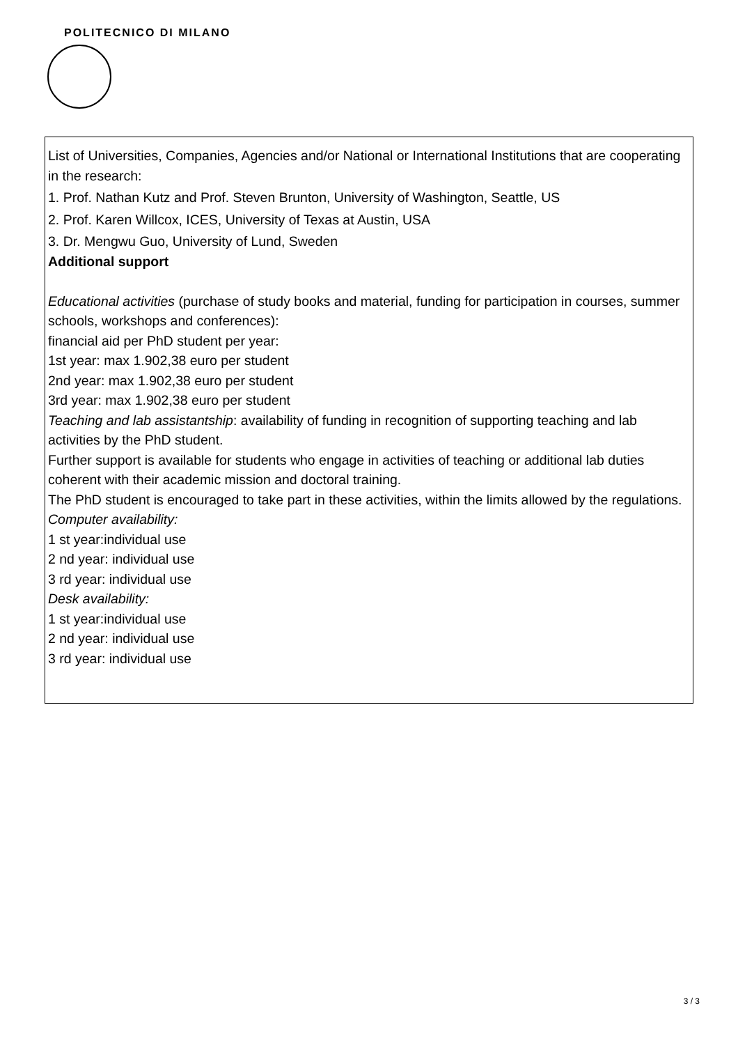POLITECNICO DI MILANO
List of Universities, Companies, Agencies and/or National or International Institutions that are cooperating in the research:
1. Prof. Nathan Kutz and Prof. Steven Brunton, University of Washington, Seattle, US
2. Prof. Karen Willcox, ICES, University of Texas at Austin, USA
3. Dr. Mengwu Guo, University of Lund, Sweden
Additional support
Educational activities (purchase of study books and material, funding for participation in courses, summer schools, workshops and conferences):
financial aid per PhD student per year:
1st year: max 1.902,38 euro per student
2nd year: max 1.902,38 euro per student
3rd year: max 1.902,38 euro per student
Teaching and lab assistantship: availability of funding in recognition of supporting teaching and lab activities by the PhD student.
Further support is available for students who engage in activities of teaching or additional lab duties coherent with their academic mission and doctoral training.
The PhD student is encouraged to take part in these activities, within the limits allowed by the regulations.
Computer availability:
1 st year:individual use
2 nd year: individual use
3 rd year: individual use
Desk availability:
1 st year:individual use
2 nd year: individual use
3 rd year: individual use
3 / 3